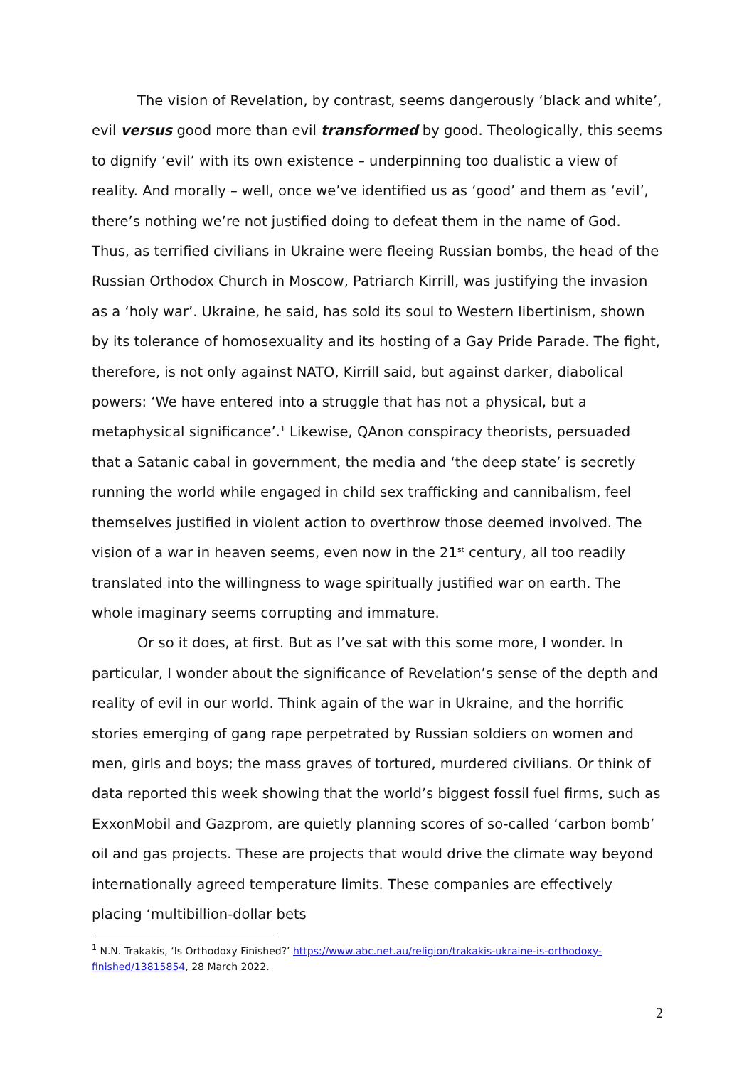The vision of Revelation, by contrast, seems dangerously ‘black and white’, evil versus good more than evil transformed by good. Theologically, this seems to dignify ‘evil’ with its own existence – underpinning too dualistic a view of reality. And morally – well, once we’ve identified us as ‘good’ and them as ‘evil’, there’s nothing we’re not justified doing to defeat them in the name of God. Thus, as terrified civilians in Ukraine were fleeing Russian bombs, the head of the Russian Orthodox Church in Moscow, Patriarch Kirrill, was justifying the invasion as a ‘holy war’. Ukraine, he said, has sold its soul to Western libertinism, shown by its tolerance of homosexuality and its hosting of a Gay Pride Parade. The fight, therefore, is not only against NATO, Kirrill said, but against darker, diabolical powers: ‘We have entered into a struggle that has not a physical, but a metaphysical significance’.<sup>1</sup> Likewise, QAnon conspiracy theorists, persuaded that a Satanic cabal in government, the media and ‘the deep state’ is secretly running the world while engaged in child sex trafficking and cannibalism, feel themselves justified in violent action to overthrow those deemed involved. The vision of a war in heaven seems, even now in the 21<sup>st</sup> century, all too readily translated into the willingness to wage spiritually justified war on earth. The whole imaginary seems corrupting and immature.
Or so it does, at first. But as I’ve sat with this some more, I wonder. In particular, I wonder about the significance of Revelation’s sense of the depth and reality of evil in our world. Think again of the war in Ukraine, and the horrific stories emerging of gang rape perpetrated by Russian soldiers on women and men, girls and boys; the mass graves of tortured, murdered civilians. Or think of data reported this week showing that the world’s biggest fossil fuel firms, such as ExxonMobil and Gazprom, are quietly planning scores of so-called ‘carbon bomb’ oil and gas projects. These are projects that would drive the climate way beyond internationally agreed temperature limits. These companies are effectively placing ‘multibillion-dollar bets
<sup>1</sup> N.N. Trakakis, ‘Is Orthodoxy Finished?’ https://www.abc.net.au/religion/trakakis-ukraine-is-orthodoxy-finished/13815854, 28 March 2022.
2